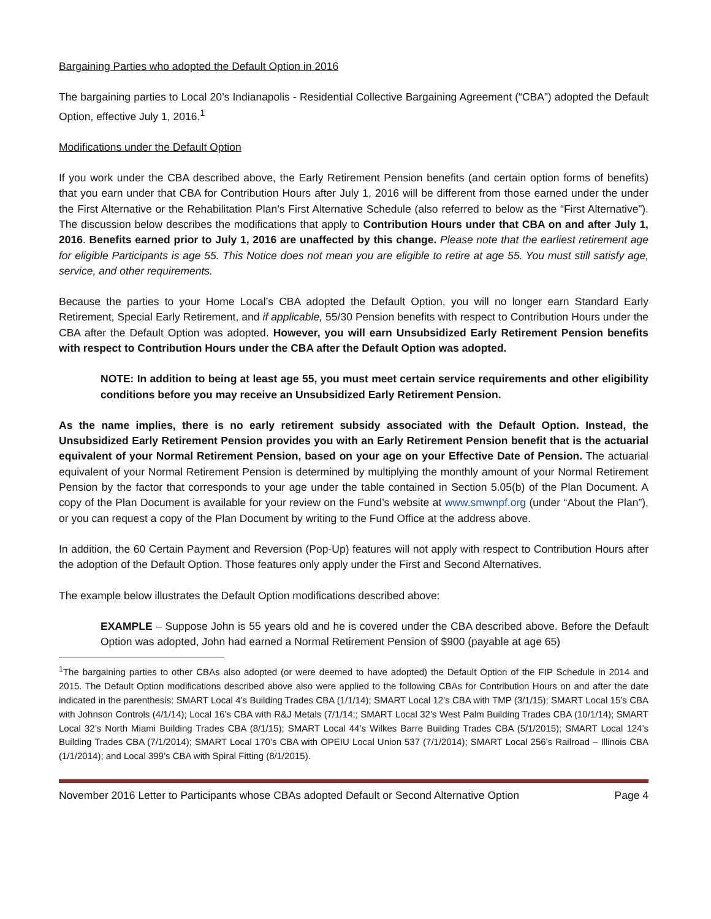Bargaining Parties who adopted the Default Option in 2016
The bargaining parties to Local 20’s Indianapolis - Residential Collective Bargaining Agreement (“CBA”) adopted the Default Option, effective July 1, 2016.<sup>1</sup>
Modifications under the Default Option
If you work under the CBA described above, the Early Retirement Pension benefits (and certain option forms of benefits) that you earn under that CBA for Contribution Hours after July 1, 2016 will be different from those earned under the under the First Alternative or the Rehabilitation Plan’s First Alternative Schedule (also referred to below as the “First Alternative”). The discussion below describes the modifications that apply to Contribution Hours under that CBA on and after July 1, 2016. Benefits earned prior to July 1, 2016 are unaffected by this change. Please note that the earliest retirement age for eligible Participants is age 55. This Notice does not mean you are eligible to retire at age 55. You must still satisfy age, service, and other requirements.
Because the parties to your Home Local’s CBA adopted the Default Option, you will no longer earn Standard Early Retirement, Special Early Retirement, and if applicable, 55/30 Pension benefits with respect to Contribution Hours under the CBA after the Default Option was adopted. However, you will earn Unsubsidized Early Retirement Pension benefits with respect to Contribution Hours under the CBA after the Default Option was adopted.
NOTE: In addition to being at least age 55, you must meet certain service requirements and other eligibility conditions before you may receive an Unsubsidized Early Retirement Pension.
As the name implies, there is no early retirement subsidy associated with the Default Option. Instead, the Unsubsidized Early Retirement Pension provides you with an Early Retirement Pension benefit that is the actuarial equivalent of your Normal Retirement Pension, based on your age on your Effective Date of Pension. The actuarial equivalent of your Normal Retirement Pension is determined by multiplying the monthly amount of your Normal Retirement Pension by the factor that corresponds to your age under the table contained in Section 5.05(b) of the Plan Document. A copy of the Plan Document is available for your review on the Fund’s website at www.smwnpf.org (under “About the Plan”), or you can request a copy of the Plan Document by writing to the Fund Office at the address above.
In addition, the 60 Certain Payment and Reversion (Pop-Up) features will not apply with respect to Contribution Hours after the adoption of the Default Option. Those features only apply under the First and Second Alternatives.
The example below illustrates the Default Option modifications described above:
EXAMPLE – Suppose John is 55 years old and he is covered under the CBA described above. Before the Default Option was adopted, John had earned a Normal Retirement Pension of $900 (payable at age 65)
<sup>1</sup> The bargaining parties to other CBAs also adopted (or were deemed to have adopted) the Default Option of the FIP Schedule in 2014 and 2015. The Default Option modifications described above also were applied to the following CBAs for Contribution Hours on and after the date indicated in the parenthesis: SMART Local 4’s Building Trades CBA (1/1/14); SMART Local 12’s CBA with TMP (3/1/15); SMART Local 15’s CBA with Johnson Controls (4/1/14); Local 16’s CBA with R&J Metals (7/1/14;; SMART Local 32’s West Palm Building Trades CBA (10/1/14); SMART Local 32’s North Miami Building Trades CBA (8/1/15); SMART Local 44’s Wilkes Barre Building Trades CBA (5/1/2015); SMART Local 124’s Building Trades CBA (7/1/2014); SMART Local 170’s CBA with OPEIU Local Union 537 (7/1/2014); SMART Local 256’s Railroad – Illinois CBA (1/1/2014); and Local 399’s CBA with Spiral Fitting (8/1/2015).
November 2016 Letter to Participants whose CBAs adopted Default or Second Alternative Option Page 4